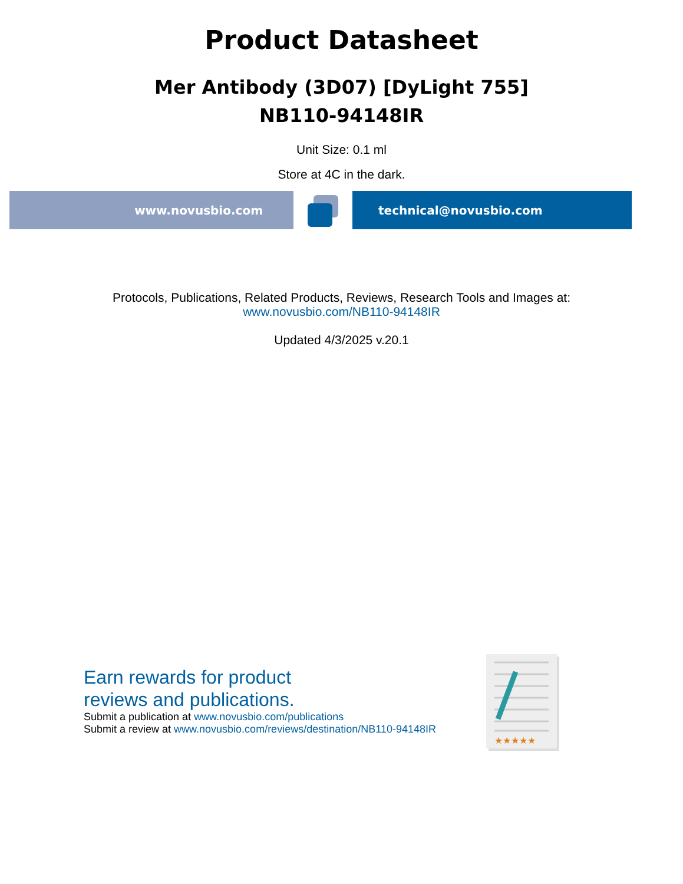Product Datasheet
Mer Antibody (3D07) [DyLight 755]
NB110-94148IR
Unit Size: 0.1 ml
Store at 4C in the dark.
www.novusbio.com technical@novusbio.com
Protocols, Publications, Related Products, Reviews, Research Tools and Images at:
www.novusbio.com/NB110-94148IR
Updated 4/3/2025 v.20.1
Earn rewards for product
reviews and publications.
Submit a publication at www.novusbio.com/publications
Submit a review at www.novusbio.com/reviews/destination/NB110-94148IR
★★★★★